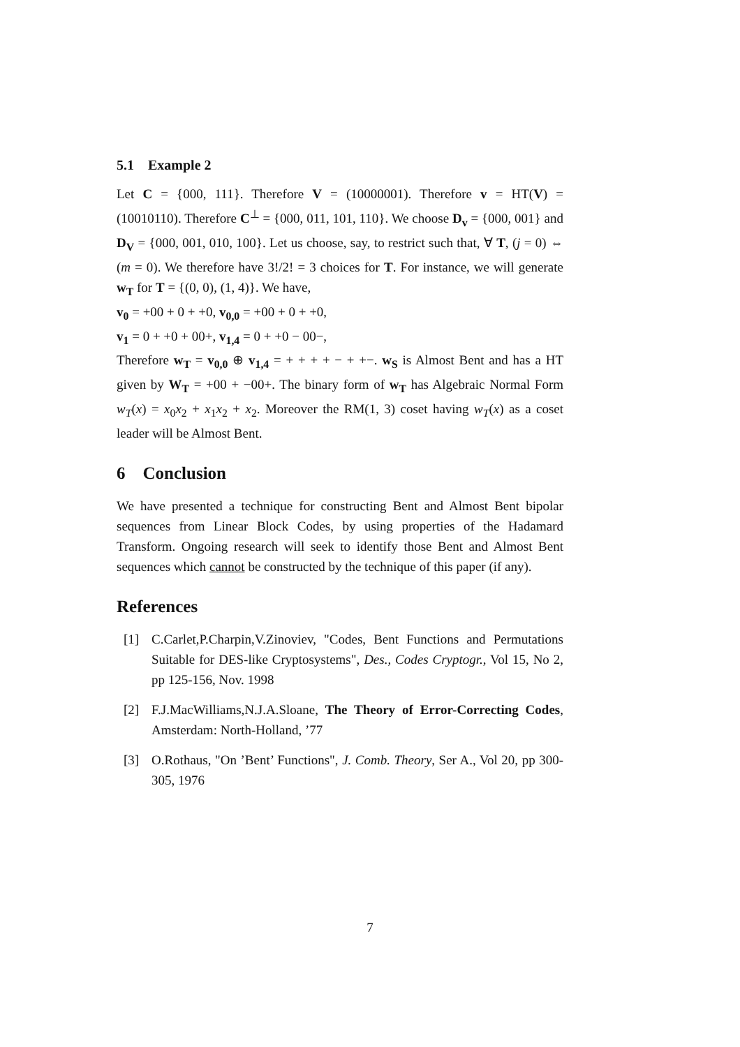5.1 Example 2
Let C = {000, 111}. Therefore V = (10000001). Therefore v = HT(V) = (10010110). Therefore C<sup>⊥</sup> = {000, 011, 101, 110}. We choose D<sub>v</sub> = {000, 001} and D<sub>V</sub> = {000, 001, 010, 100}. Let us choose, say, to restrict such that, ∀ T, (j = 0) ⇔ (m = 0). We therefore have 3!/2! = 3 choices for T. For instance, we will generate w<sub>T</sub> for T = {(0, 0), (1, 4)}. We have,
v<sub>0</sub> = +00 + 0 + +0, v<sub>0,0</sub> = +00 + 0 + +0,
v<sub>1</sub> = 0 + +0 + 00+, v<sub>1,4</sub> = 0 + +0 − 00−,
Therefore w<sub>T</sub> = v<sub>0,0</sub> ⊕ v<sub>1,4</sub> = + + + + − + +−. w<sub>S</sub> is Almost Bent and has a HT given by W<sub>T</sub> = +00 + −00+. The binary form of w<sub>T</sub> has Algebraic Normal Form w<sub>T</sub>(x) = x<sub>0</sub>x<sub>2</sub> + x<sub>1</sub>x<sub>2</sub> + x<sub>2</sub>. Moreover the RM(1, 3) coset having w<sub>T</sub>(x) as a coset leader will be Almost Bent.
6 Conclusion
We have presented a technique for constructing Bent and Almost Bent bipolar sequences from Linear Block Codes, by using properties of the Hadamard Transform. Ongoing research will seek to identify those Bent and Almost Bent sequences which cannot be constructed by the technique of this paper (if any).
References
[1] C.Carlet,P.Charpin,V.Zinoviev, "Codes, Bent Functions and Permutations Suitable for DES-like Cryptosystems", Des., Codes Cryptogr., Vol 15, No 2, pp 125-156, Nov. 1998
[2] F.J.MacWilliams,N.J.A.Sloane, The Theory of Error-Correcting Codes, Amsterdam: North-Holland, ’77
[3] O.Rothaus, "On ’Bent’ Functions", J. Comb. Theory, Ser A., Vol 20, pp 300-305, 1976
7